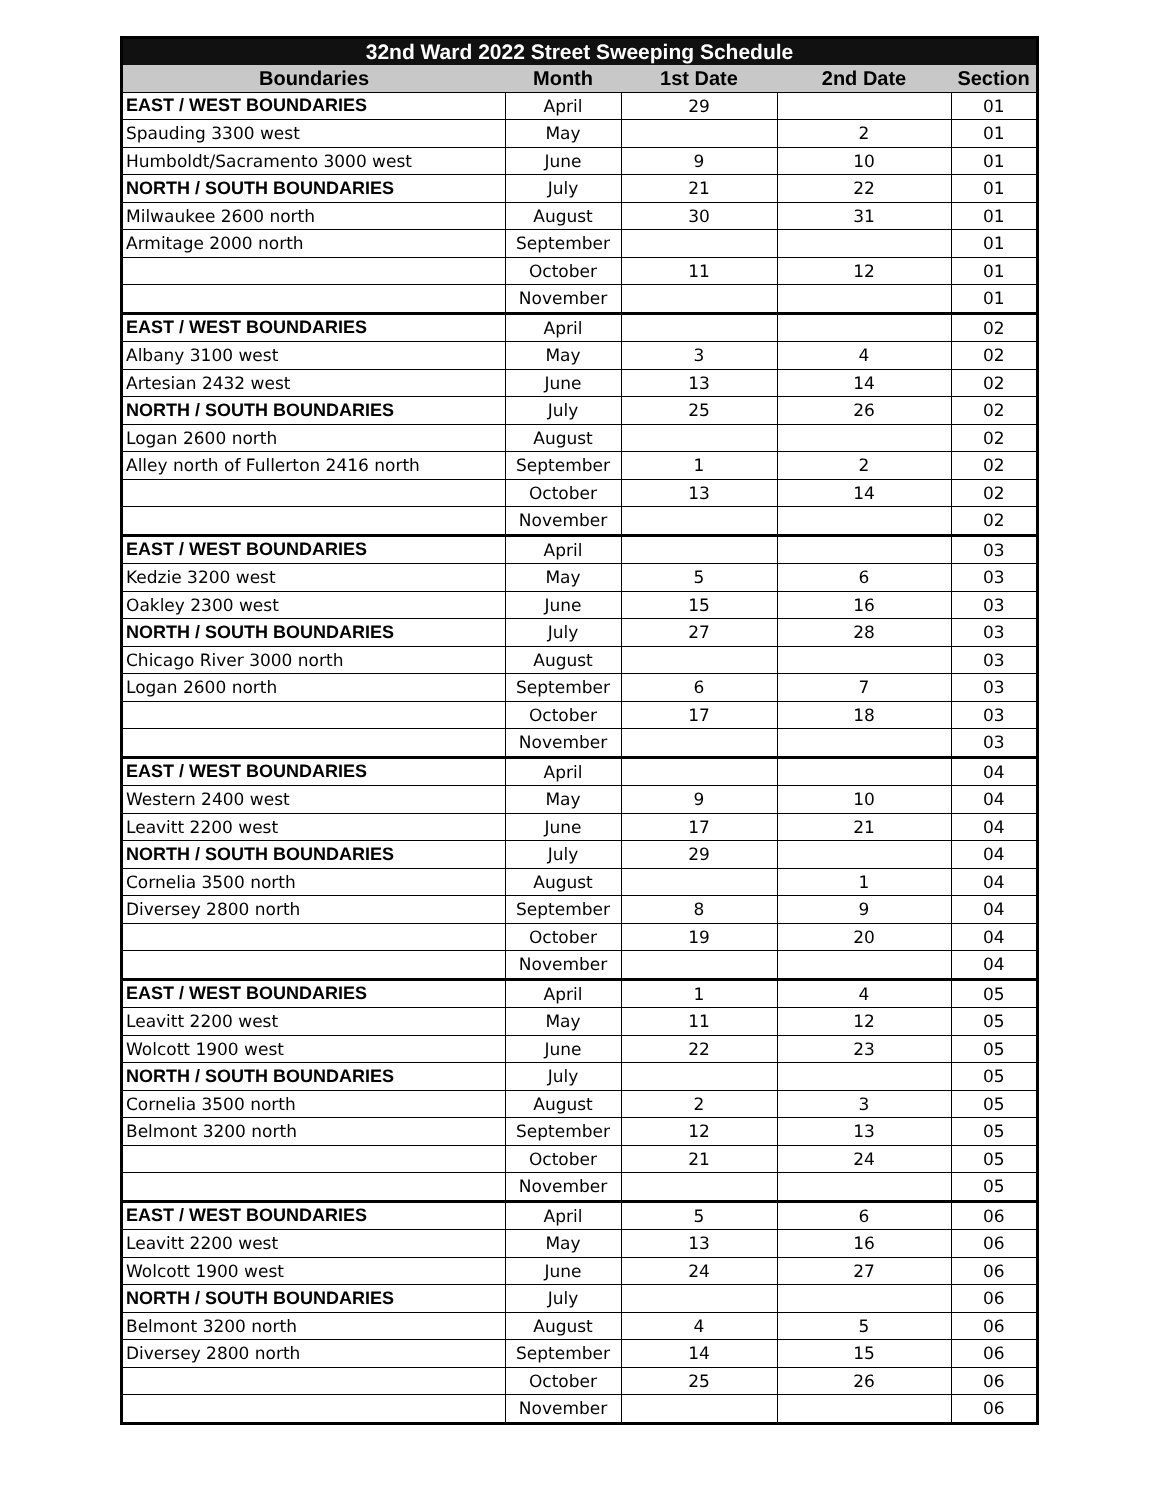| 32nd Ward 2022 Street Sweeping Schedule | | | | |
| --- | --- | --- | --- | --- |
| Boundaries | Month | 1st Date | 2nd Date | Section |
| EAST / WEST BOUNDARIES | April | 29 | | 01 |
| Spauding 3300 west | May | | 2 | 01 |
| Humboldt/Sacramento 3000 west | June | 9 | 10 | 01 |
| NORTH / SOUTH BOUNDARIES | July | 21 | 22 | 01 |
| Milwaukee 2600 north | August | 30 | 31 | 01 |
| Armitage 2000 north | September | | | 01 |
| | October | 11 | 12 | 01 |
| | November | | | 01 |
| EAST / WEST BOUNDARIES | April | | | 02 |
| Albany 3100 west | May | 3 | 4 | 02 |
| Artesian 2432 west | June | 13 | 14 | 02 |
| NORTH / SOUTH BOUNDARIES | July | 25 | 26 | 02 |
| Logan 2600 north | August | | | 02 |
| Alley north of Fullerton 2416 north | September | 1 | 2 | 02 |
| | October | 13 | 14 | 02 |
| | November | | | 02 |
| EAST / WEST BOUNDARIES | April | | | 03 |
| Kedzie 3200 west | May | 5 | 6 | 03 |
| Oakley 2300 west | June | 15 | 16 | 03 |
| NORTH / SOUTH BOUNDARIES | July | 27 | 28 | 03 |
| Chicago River 3000 north | August | | | 03 |
| Logan 2600 north | September | 6 | 7 | 03 |
| | October | 17 | 18 | 03 |
| | November | | | 03 |
| EAST / WEST BOUNDARIES | April | | | 04 |
| Western 2400 west | May | 9 | 10 | 04 |
| Leavitt 2200 west | June | 17 | 21 | 04 |
| NORTH / SOUTH BOUNDARIES | July | 29 | | 04 |
| Cornelia 3500 north | August | | 1 | 04 |
| Diversey 2800 north | September | 8 | 9 | 04 |
| | October | 19 | 20 | 04 |
| | November | | | 04 |
| EAST / WEST BOUNDARIES | April | 1 | 4 | 05 |
| Leavitt 2200 west | May | 11 | 12 | 05 |
| Wolcott 1900 west | June | 22 | 23 | 05 |
| NORTH / SOUTH BOUNDARIES | July | | | 05 |
| Cornelia 3500 north | August | 2 | 3 | 05 |
| Belmont 3200 north | September | 12 | 13 | 05 |
| | October | 21 | 24 | 05 |
| | November | | | 05 |
| EAST / WEST BOUNDARIES | April | 5 | 6 | 06 |
| Leavitt 2200 west | May | 13 | 16 | 06 |
| Wolcott 1900 west | June | 24 | 27 | 06 |
| NORTH / SOUTH BOUNDARIES | July | | | 06 |
| Belmont 3200 north | August | 4 | 5 | 06 |
| Diversey 2800 north | September | 14 | 15 | 06 |
| | October | 25 | 26 | 06 |
| | November | | | 06 |